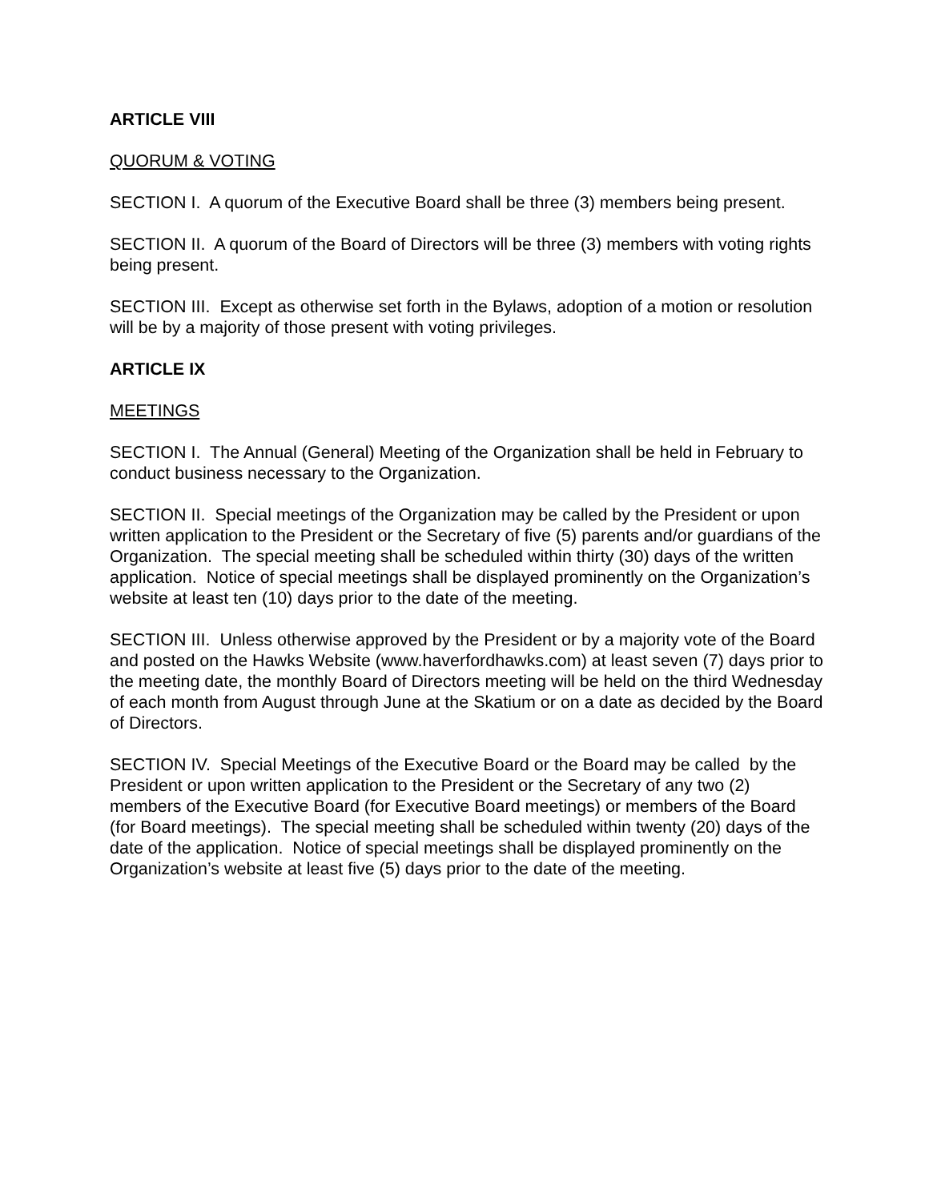ARTICLE VIII
QUORUM & VOTING
SECTION I. A quorum of the Executive Board shall be three (3) members being present.
SECTION II. A quorum of the Board of Directors will be three (3) members with voting rights being present.
SECTION III. Except as otherwise set forth in the Bylaws, adoption of a motion or resolution will be by a majority of those present with voting privileges.
ARTICLE IX
MEETINGS
SECTION I. The Annual (General) Meeting of the Organization shall be held in February to conduct business necessary to the Organization.
SECTION II. Special meetings of the Organization may be called by the President or upon written application to the President or the Secretary of five (5) parents and/or guardians of the Organization. The special meeting shall be scheduled within thirty (30) days of the written application. Notice of special meetings shall be displayed prominently on the Organization’s website at least ten (10) days prior to the date of the meeting.
SECTION III. Unless otherwise approved by the President or by a majority vote of the Board and posted on the Hawks Website (www.haverfordhawks.com) at least seven (7) days prior to the meeting date, the monthly Board of Directors meeting will be held on the third Wednesday of each month from August through June at the Skatium or on a date as decided by the Board of Directors.
SECTION IV. Special Meetings of the Executive Board or the Board may be called by the President or upon written application to the President or the Secretary of any two (2) members of the Executive Board (for Executive Board meetings) or members of the Board (for Board meetings). The special meeting shall be scheduled within twenty (20) days of the date of the application. Notice of special meetings shall be displayed prominently on the Organization’s website at least five (5) days prior to the date of the meeting.